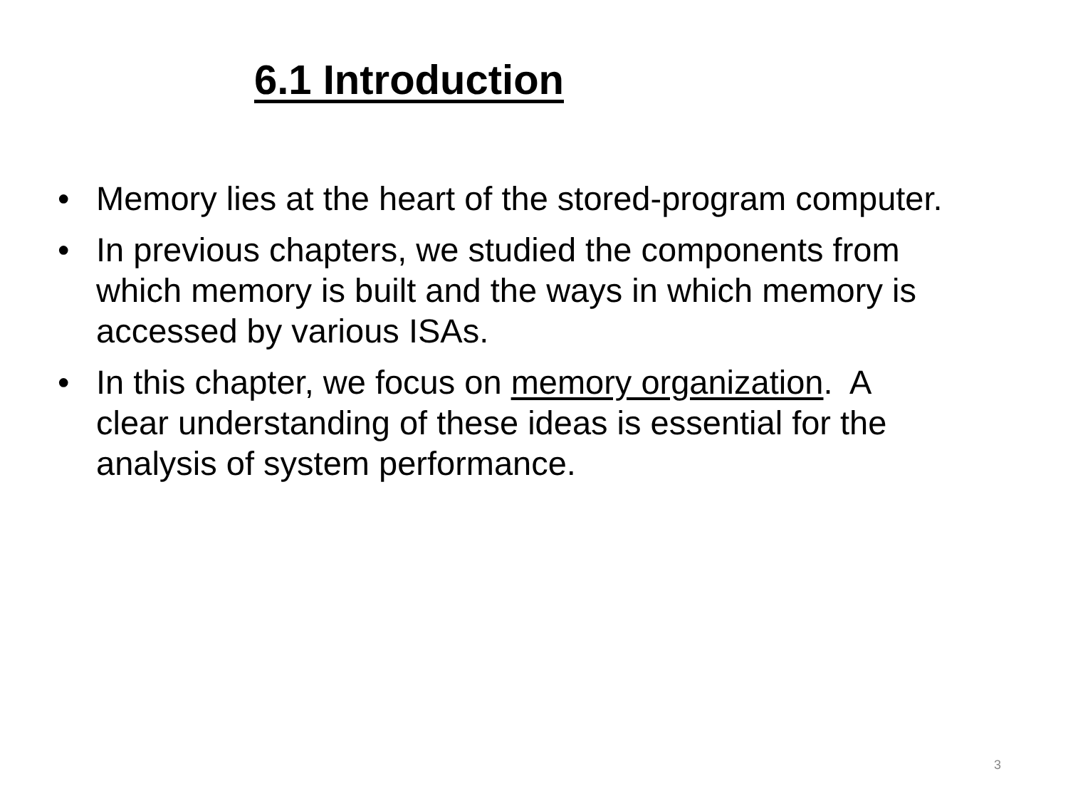6.1 Introduction
• Memory lies at the heart of the stored-program computer.
• In previous chapters, we studied the components from which memory is built and the ways in which memory is accessed by various ISAs.
• In this chapter, we focus on memory organization. A clear understanding of these ideas is essential for the analysis of system performance.
3